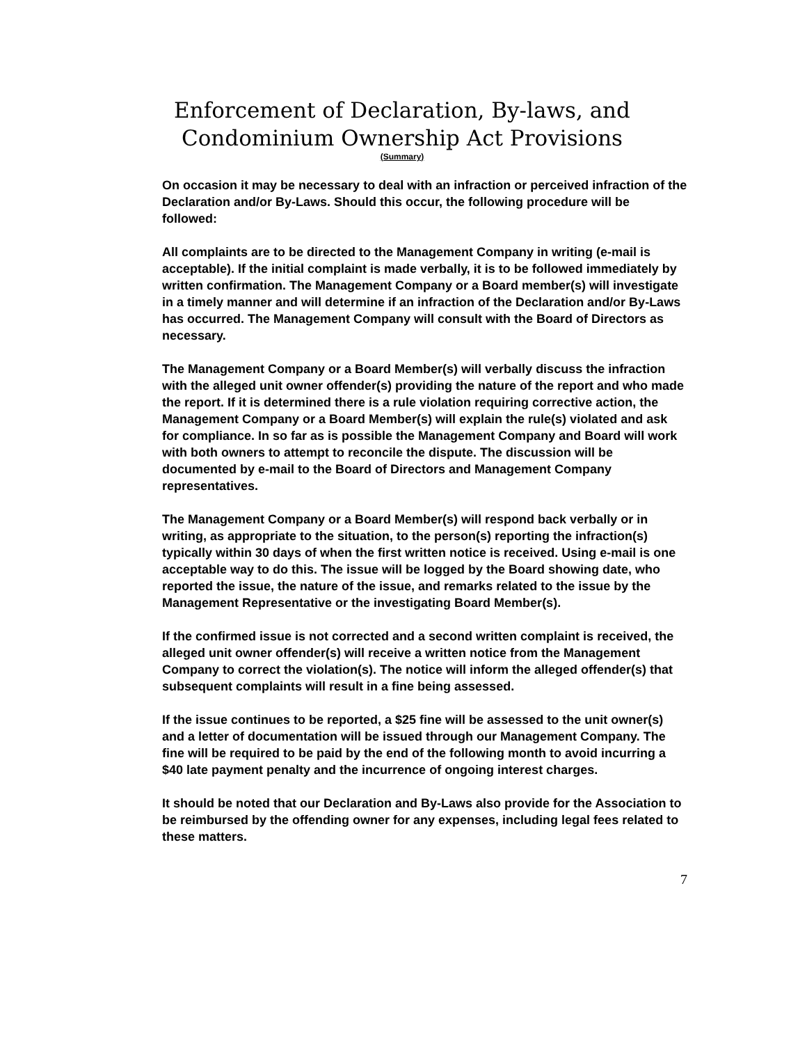Enforcement of Declaration, By-laws, and
Condominium Ownership Act Provisions
(Summary)
On occasion it may be necessary to deal with an infraction or perceived infraction of the Declaration and/or By-Laws. Should this occur, the following procedure will be followed:
All complaints are to be directed to the Management Company in writing (e-mail is acceptable). If the initial complaint is made verbally, it is to be followed immediately by written confirmation. The Management Company or a Board member(s) will investigate in a timely manner and will determine if an infraction of the Declaration and/or By-Laws has occurred. The Management Company will consult with the Board of Directors as necessary.
The Management Company or a Board Member(s) will verbally discuss the infraction with the alleged unit owner offender(s) providing the nature of the report and who made the report. If it is determined there is a rule violation requiring corrective action, the Management Company or a Board Member(s) will explain the rule(s) violated and ask for compliance. In so far as is possible the Management Company and Board will work with both owners to attempt to reconcile the dispute. The discussion will be documented by e-mail to the Board of Directors and Management Company representatives.
The Management Company or a Board Member(s) will respond back verbally or in writing, as appropriate to the situation, to the person(s) reporting the infraction(s) typically within 30 days of when the first written notice is received. Using e-mail is one acceptable way to do this. The issue will be logged by the Board showing date, who reported the issue, the nature of the issue, and remarks related to the issue by the Management Representative or the investigating Board Member(s).
If the confirmed issue is not corrected and a second written complaint is received, the alleged unit owner offender(s) will receive a written notice from the Management Company to correct the violation(s). The notice will inform the alleged offender(s) that subsequent complaints will result in a fine being assessed.
If the issue continues to be reported, a $25 fine will be assessed to the unit owner(s) and a letter of documentation will be issued through our Management Company. The fine will be required to be paid by the end of the following month to avoid incurring a $40 late payment penalty and the incurrence of ongoing interest charges.
It should be noted that our Declaration and By-Laws also provide for the Association to be reimbursed by the offending owner for any expenses, including legal fees related to these matters.
7